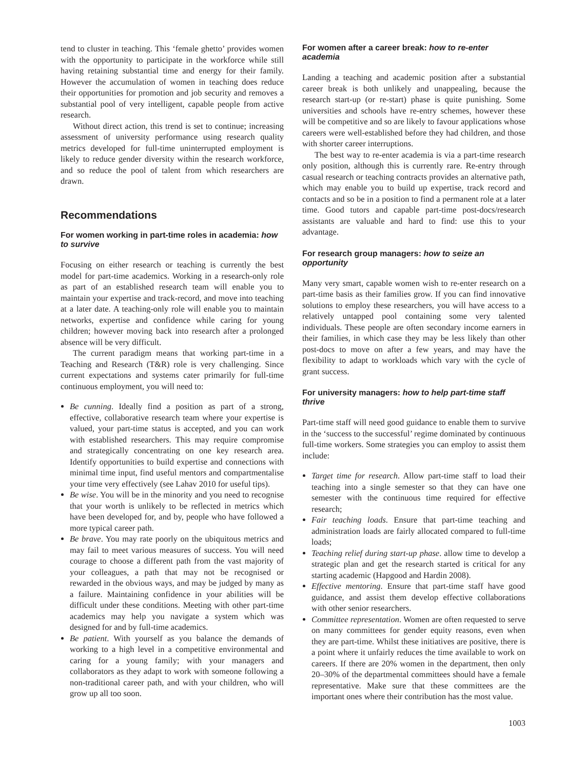tend to cluster in teaching. This ‘female ghetto’ provides women with the opportunity to participate in the workforce while still having retaining substantial time and energy for their family. However the accumulation of women in teaching does reduce their opportunities for promotion and job security and removes a substantial pool of very intelligent, capable people from active research.
Without direct action, this trend is set to continue; increasing assessment of university performance using research quality metrics developed for full-time uninterrupted employment is likely to reduce gender diversity within the research workforce, and so reduce the pool of talent from which researchers are drawn.
Recommendations
For women working in part-time roles in academia: how to survive
Focusing on either research or teaching is currently the best model for part-time academics. Working in a research-only role as part of an established research team will enable you to maintain your expertise and track-record, and move into teaching at a later date. A teaching-only role will enable you to maintain networks, expertise and confidence while caring for young children; however moving back into research after a prolonged absence will be very difficult.
The current paradigm means that working part-time in a Teaching and Research (T&R) role is very challenging. Since current expectations and systems cater primarily for full-time continuous employment, you will need to:
Be cunning. Ideally find a position as part of a strong, effective, collaborative research team where your expertise is valued, your part-time status is accepted, and you can work with established researchers. This may require compromise and strategically concentrating on one key research area. Identify opportunities to build expertise and connections with minimal time input, find useful mentors and compartmentalise your time very effectively (see Lahav 2010 for useful tips).
Be wise. You will be in the minority and you need to recognise that your worth is unlikely to be reflected in metrics which have been developed for, and by, people who have followed a more typical career path.
Be brave. You may rate poorly on the ubiquitous metrics and may fail to meet various measures of success. You will need courage to choose a different path from the vast majority of your colleagues, a path that may not be recognised or rewarded in the obvious ways, and may be judged by many as a failure. Maintaining confidence in your abilities will be difficult under these conditions. Meeting with other part-time academics may help you navigate a system which was designed for and by full-time academics.
Be patient. With yourself as you balance the demands of working to a high level in a competitive environmental and caring for a young family; with your managers and collaborators as they adapt to work with someone following a non-traditional career path, and with your children, who will grow up all too soon.
For women after a career break: how to re-enter academia
Landing a teaching and academic position after a substantial career break is both unlikely and unappealing, because the research start-up (or re-start) phase is quite punishing. Some universities and schools have re-entry schemes, however these will be competitive and so are likely to favour applications whose careers were well-established before they had children, and those with shorter career interruptions.
The best way to re-enter academia is via a part-time research only position, although this is currently rare. Re-entry through casual research or teaching contracts provides an alternative path, which may enable you to build up expertise, track record and contacts and so be in a position to find a permanent role at a later time. Good tutors and capable part-time post-docs/research assistants are valuable and hard to find: use this to your advantage.
For research group managers: how to seize an opportunity
Many very smart, capable women wish to re-enter research on a part-time basis as their families grow. If you can find innovative solutions to employ these researchers, you will have access to a relatively untapped pool containing some very talented individuals. These people are often secondary income earners in their families, in which case they may be less likely than other post-docs to move on after a few years, and may have the flexibility to adapt to workloads which vary with the cycle of grant success.
For university managers: how to help part-time staff thrive
Part-time staff will need good guidance to enable them to survive in the ‘success to the successful’ regime dominated by continuous full-time workers. Some strategies you can employ to assist them include:
Target time for research. Allow part-time staff to load their teaching into a single semester so that they can have one semester with the continuous time required for effective research;
Fair teaching loads. Ensure that part-time teaching and administration loads are fairly allocated compared to full-time loads;
Teaching relief during start-up phase. allow time to develop a strategic plan and get the research started is critical for any starting academic (Hapgood and Hardin 2008).
Effective mentoring. Ensure that part-time staff have good guidance, and assist them develop effective collaborations with other senior researchers.
Committee representation. Women are often requested to serve on many committees for gender equity reasons, even when they are part-time. Whilst these initiatives are positive, there is a point where it unfairly reduces the time available to work on careers. If there are 20% women in the department, then only 20–30% of the departmental committees should have a female representative. Make sure that these committees are the important ones where their contribution has the most value.
1003